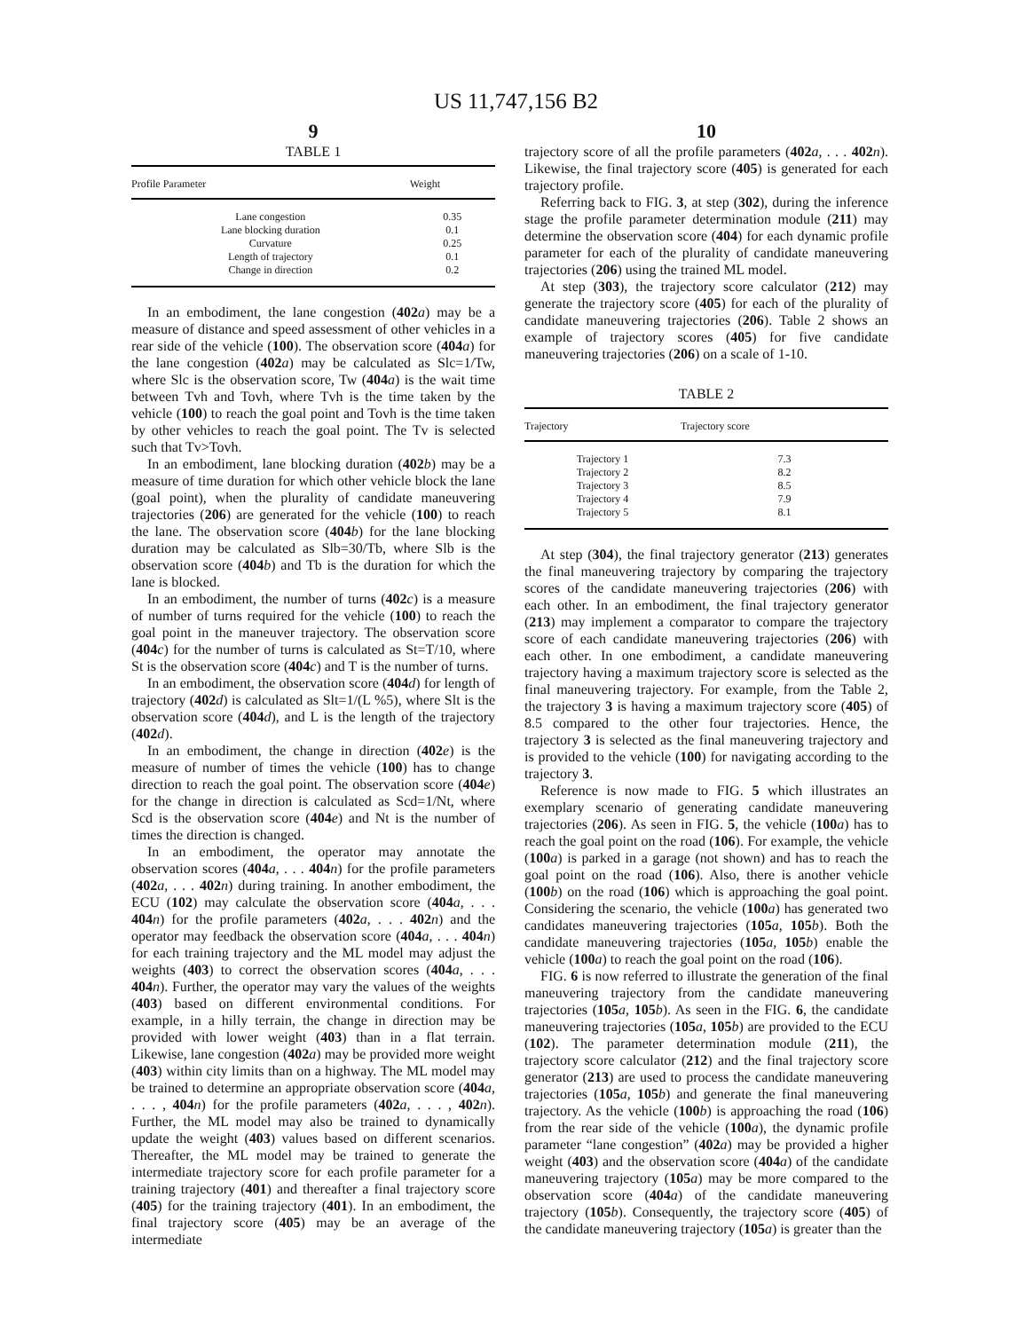US 11,747,156 B2
9
TABLE 1
| Profile Parameter | Weight |
| --- | --- |
| Lane congestion | 0.35 |
| Lane blocking duration | 0.1 |
| Curvature | 0.25 |
| Length of trajectory | 0.1 |
| Change in direction | 0.2 |
In an embodiment, the lane congestion (402 a) may be a measure of distance and speed assessment of other vehicles in a rear side of the vehicle (100). The observation score (404 a) for the lane congestion (402 a) may be calculated as Slc=1/Tw, where Slc is the observation score, Tw (404 a) is the wait time between Tvh and Tovh, where Tvh is the time taken by the vehicle (100) to reach the goal point and Tovh is the time taken by other vehicles to reach the goal point. The Tv is selected such that Tv>Tovh.
In an embodiment, lane blocking duration (402 b) may be a measure of time duration for which other vehicle block the lane (goal point), when the plurality of candidate maneuvering trajectories (206) are generated for the vehicle (100) to reach the lane. The observation score (404 b) for the lane blocking duration may be calculated as Slb=30/Tb, where Slb is the observation score (404 b) and Tb is the duration for which the lane is blocked.
In an embodiment, the number of turns (402 c) is a measure of number of turns required for the vehicle (100) to reach the goal point in the maneuver trajectory. The observation score (404 c) for the number of turns is calculated as St=T/10, where St is the observation score (404 c) and T is the number of turns.
In an embodiment, the observation score (404 d) for length of trajectory (402 d) is calculated as Slt=1/(L %5), where Slt is the observation score (404 d), and L is the length of the trajectory (402 d).
In an embodiment, the change in direction (402 e) is the measure of number of times the vehicle (100) has to change direction to reach the goal point. The observation score (404 e) for the change in direction is calculated as Scd=1/Nt, where Scd is the observation score (404 e) and Nt is the number of times the direction is changed.
In an embodiment, the operator may annotate the observation scores (404 a, . . . 404 n) for the profile parameters (402 a, . . . 402 n) during training. In another embodiment, the ECU (102) may calculate the observation score (404 a, . . . 404 n) for the profile parameters (402 a, . . . 402 n) and the operator may feedback the observation score (404 a, . . . 404 n) for each training trajectory and the ML model may adjust the weights (403) to correct the observation scores (404 a, . . . 404 n). Further, the operator may vary the values of the weights (403) based on different environmental conditions. For example, in a hilly terrain, the change in direction may be provided with lower weight (403) than in a flat terrain. Likewise, lane congestion (402 a) may be provided more weight (403) within city limits than on a highway. The ML model may be trained to determine an appropriate observation score (404 a, . . . , 404 n) for the profile parameters (402 a, . . . , 402 n). Further, the ML model may also be trained to dynamically update the weight (403) values based on different scenarios. Thereafter, the ML model may be trained to generate the intermediate trajectory score for each profile parameter for a training trajectory (401) and thereafter a final trajectory score (405) for the training trajectory (401). In an embodiment, the final trajectory score (405) may be an average of the intermediate
10
trajectory score of all the profile parameters (402 a, . . . 402 n). Likewise, the final trajectory score (405) is generated for each trajectory profile.
Referring back to FIG. 3, at step (302), during the inference stage the profile parameter determination module (211) may determine the observation score (404) for each dynamic profile parameter for each of the plurality of candidate maneuvering trajectories (206) using the trained ML model.
At step (303), the trajectory score calculator (212) may generate the trajectory score (405) for each of the plurality of candidate maneuvering trajectories (206). Table 2 shows an example of trajectory scores (405) for five candidate maneuvering trajectories (206) on a scale of 1-10.
TABLE 2
| Trajectory | Trajectory score |
| --- | --- |
| Trajectory 1 | 7.3 |
| Trajectory 2 | 8.2 |
| Trajectory 3 | 8.5 |
| Trajectory 4 | 7.9 |
| Trajectory 5 | 8.1 |
At step (304), the final trajectory generator (213) generates the final maneuvering trajectory by comparing the trajectory scores of the candidate maneuvering trajectories (206) with each other. In an embodiment, the final trajectory generator (213) may implement a comparator to compare the trajectory score of each candidate maneuvering trajectories (206) with each other. In one embodiment, a candidate maneuvering trajectory having a maximum trajectory score is selected as the final maneuvering trajectory. For example, from the Table 2, the trajectory 3 is having a maximum trajectory score (405) of 8.5 compared to the other four trajectories. Hence, the trajectory 3 is selected as the final maneuvering trajectory and is provided to the vehicle (100) for navigating according to the trajectory 3.
Reference is now made to FIG. 5 which illustrates an exemplary scenario of generating candidate maneuvering trajectories (206). As seen in FIG. 5, the vehicle (100 a) has to reach the goal point on the road (106). For example, the vehicle (100 a) is parked in a garage (not shown) and has to reach the goal point on the road (106). Also, there is another vehicle (100 b) on the road (106) which is approaching the goal point. Considering the scenario, the vehicle (100 a) has generated two candidates maneuvering trajectories (105 a, 105 b). Both the candidate maneuvering trajectories (105 a, 105 b) enable the vehicle (100 a) to reach the goal point on the road (106).
FIG. 6 is now referred to illustrate the generation of the final maneuvering trajectory from the candidate maneuvering trajectories (105 a, 105 b). As seen in the FIG. 6, the candidate maneuvering trajectories (105 a, 105 b) are provided to the ECU (102). The parameter determination module (211), the trajectory score calculator (212) and the final trajectory score generator (213) are used to process the candidate maneuvering trajectories (105 a, 105 b) and generate the final maneuvering trajectory. As the vehicle (100 b) is approaching the road (106) from the rear side of the vehicle (100 a), the dynamic profile parameter “lane congestion” (402 a) may be provided a higher weight (403) and the observation score (404 a) of the candidate maneuvering trajectory (105 a) may be more compared to the observation score (404 a) of the candidate maneuvering trajectory (105 b). Consequently, the trajectory score (405) of the candidate maneuvering trajectory (105 a) is greater than the